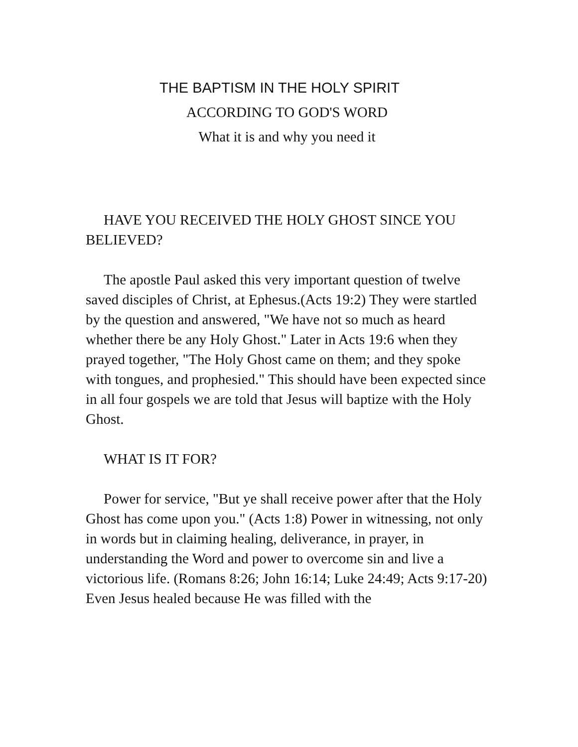THE BAPTISM IN THE HOLY SPIRIT
ACCORDING TO GOD'S WORD
What it is and why you need it
HAVE YOU RECEIVED THE HOLY GHOST SINCE YOU BELIEVED?
The apostle Paul asked this very important question of twelve saved disciples of Christ, at Ephesus.(Acts 19:2) They were startled by the question and answered, "We have not so much as heard whether there be any Holy Ghost." Later in Acts 19:6 when they prayed together, "The Holy Ghost came on them; and they spoke with tongues, and prophesied." This should have been expected since in all four gospels we are told that Jesus will baptize with the Holy Ghost.
WHAT IS IT FOR?
Power for service, "But ye shall receive power after that the Holy Ghost has come upon you." (Acts 1:8) Power in witnessing, not only in words but in claiming healing, deliverance, in prayer, in understanding the Word and power to overcome sin and live a victorious life. (Romans 8:26; John 16:14; Luke 24:49; Acts 9:17-20) Even Jesus healed because He was filled with the